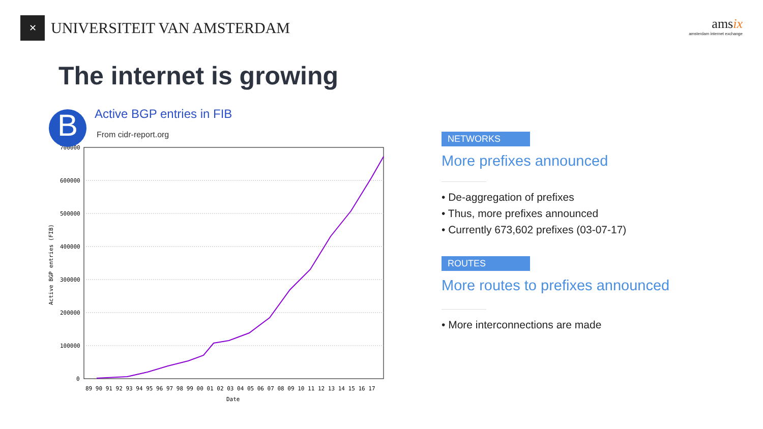✕
UNIVERSITEIT VAN AMSTERDAM
amsix
amsterdam internet exchange
The internet is growing
B
Active BGP entries in FIB
From cidr-report.org
700000
600000
500000
400000
300000
200000
100000
0
89 90 91 92 93 94 95 96 97 98 99 00 01 02 03 04 05 06 07 08 09 10 11 12 13 14 15 16 17
Date
Active BGP entries (FIB)
NETWORKS
More prefixes announced
• De-aggregation of prefixes
• Thus, more prefixes announced
• Currently 673,602 prefixes (03-07-17)
ROUTES
More routes to prefixes announced
• More interconnections are made